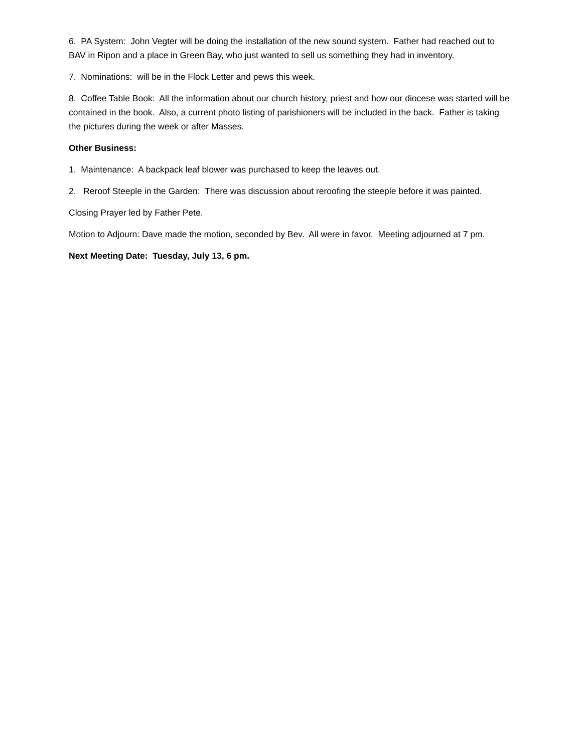6. PA System: John Vegter will be doing the installation of the new sound system. Father had reached out to BAV in Ripon and a place in Green Bay, who just wanted to sell us something they had in inventory.
7. Nominations: will be in the Flock Letter and pews this week.
8. Coffee Table Book: All the information about our church history, priest and how our diocese was started will be contained in the book. Also, a current photo listing of parishioners will be included in the back. Father is taking the pictures during the week or after Masses.
Other Business:
1. Maintenance: A backpack leaf blower was purchased to keep the leaves out.
2. Reroof Steeple in the Garden: There was discussion about reroofing the steeple before it was painted.
Closing Prayer led by Father Pete.
Motion to Adjourn: Dave made the motion, seconded by Bev. All were in favor. Meeting adjourned at 7 pm.
Next Meeting Date: Tuesday, July 13, 6 pm.